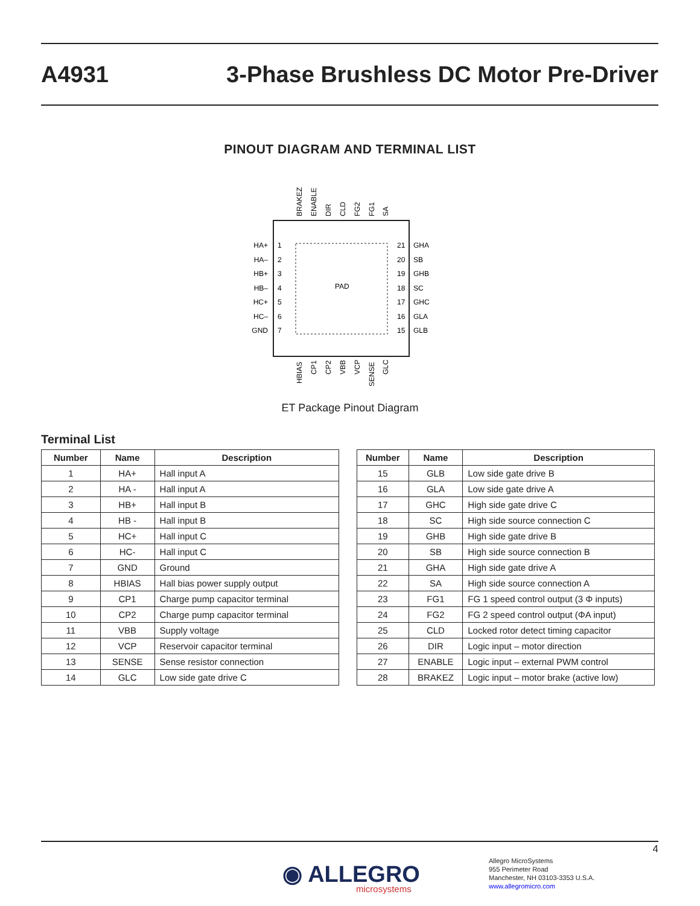A4931 3-Phase Brushless DC Motor Pre-Driver
PINOUT DIAGRAM AND TERMINAL LIST
PAD
HA+
HA–
HB+
HB–
HC+
HC–
GND
GHA
SB
GHB
SC
GHC
GLA
GLB
1
2
3
4
5
6
7
21
20
19
18
17
16
15
BRAKEZ
ENABLE
DIR
CLD
FG2
FG1
SA
HBIAS
CP1
CP2
VBB
VCP
SENSE
GLC
ET Package Pinout Diagram
Terminal List
| Number | Name | Description |
| --- | --- | --- |
| 1 | HA+ | Hall input A |
| 2 | HA - | Hall input A |
| 3 | HB+ | Hall input B |
| 4 | HB - | Hall input B |
| 5 | HC+ | Hall input C |
| 6 | HC- | Hall input C |
| 7 | GND | Ground |
| 8 | HBIAS | Hall bias power supply output |
| 9 | CP1 | Charge pump capacitor terminal |
| 10 | CP2 | Charge pump capacitor terminal |
| 11 | VBB | Supply voltage |
| 12 | VCP | Reservoir capacitor terminal |
| 13 | SENSE | Sense resistor connection |
| 14 | GLC | Low side gate drive C |
| Number | Name | Description |
| --- | --- | --- |
| 15 | GLB | Low side gate drive B |
| 16 | GLA | Low side gate drive A |
| 17 | GHC | High side gate drive C |
| 18 | SC | High side source connection C |
| 19 | GHB | High side gate drive B |
| 20 | SB | High side source connection B |
| 21 | GHA | High side gate drive A |
| 22 | SA | High side source connection A |
| 23 | FG1 | FG 1 speed control output (3 Φ inputs) |
| 24 | FG2 | FG 2 speed control output (ΦA input) |
| 25 | CLD | Locked rotor detect timing capacitor |
| 26 | DIR | Logic input – motor direction |
| 27 | ENABLE | Logic input – external PWM control |
| 28 | BRAKEZ | Logic input – motor brake (active low) |
4
◉ ALLEGRO
microsystems
Allegro MicroSystems
955 Perimeter Road
Manchester, NH 03103-3353 U.S.A.
www.allegromicro.com